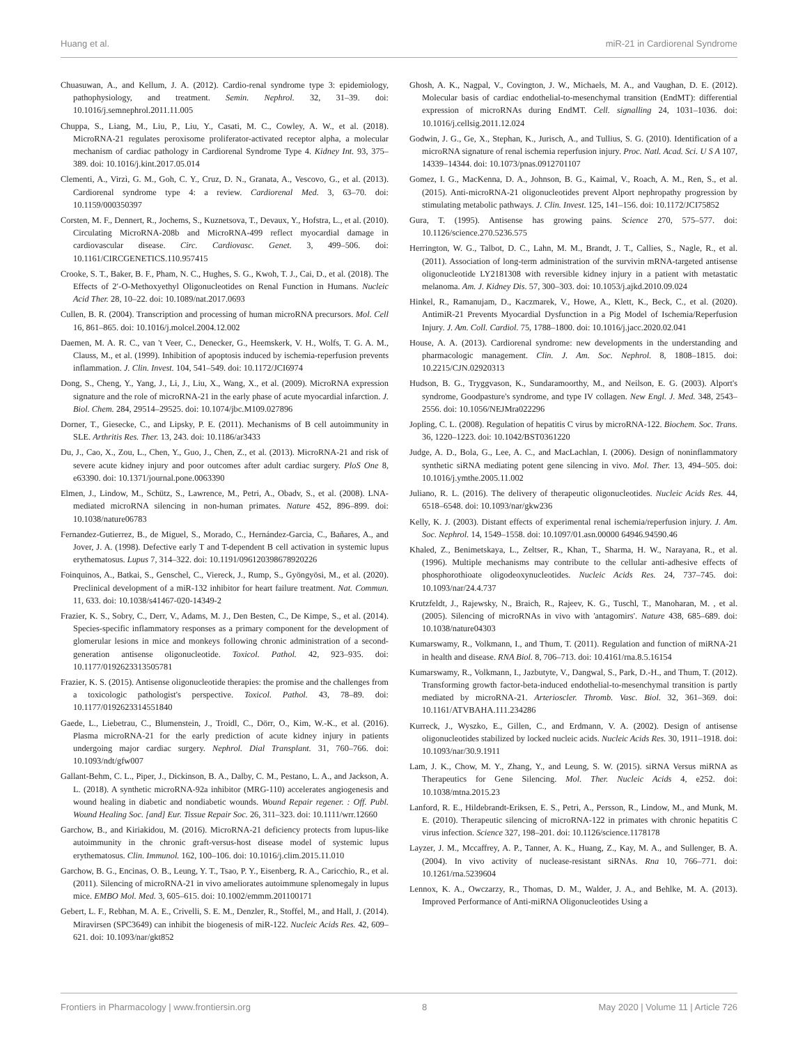Huang et al. miR-21 in Cardiorenal Syndrome
Chuasuwan, A., and Kellum, J. A. (2012). Cardio-renal syndrome type 3: epidemiology, pathophysiology, and treatment. Semin. Nephrol. 32, 31–39. doi: 10.1016/j.semnephrol.2011.11.005
Chuppa, S., Liang, M., Liu, P., Liu, Y., Casati, M. C., Cowley, A. W., et al. (2018). MicroRNA-21 regulates peroxisome proliferator-activated receptor alpha, a molecular mechanism of cardiac pathology in Cardiorenal Syndrome Type 4. Kidney Int. 93, 375–389. doi: 10.1016/j.kint.2017.05.014
Clementi, A., Virzì, G. M., Goh, C. Y., Cruz, D. N., Granata, A., Vescovo, G., et al. (2013). Cardiorenal syndrome type 4: a review. Cardiorenal Med. 3, 63–70. doi: 10.1159/000350397
Corsten, M. F., Dennert, R., Jochems, S., Kuznetsova, T., Devaux, Y., Hofstra, L., et al. (2010). Circulating MicroRNA-208b and MicroRNA-499 reflect myocardial damage in cardiovascular disease. Circ. Cardiovasc. Genet. 3, 499–506. doi: 10.1161/CIRCGENETICS.110.957415
Crooke, S. T., Baker, B. F., Pham, N. C., Hughes, S. G., Kwoh, T. J., Cai, D., et al. (2018). The Effects of 2′-O-Methoxyethyl Oligonucleotides on Renal Function in Humans. Nucleic Acid Ther. 28, 10–22. doi: 10.1089/nat.2017.0693
Cullen, B. R. (2004). Transcription and processing of human microRNA precursors. Mol. Cell 16, 861–865. doi: 10.1016/j.molcel.2004.12.002
Daemen, M. A. R. C., van 't Veer, C., Denecker, G., Heemskerk, V. H., Wolfs, T. G. A. M., Clauss, M., et al. (1999). Inhibition of apoptosis induced by ischemia-reperfusion prevents inflammation. J. Clin. Invest. 104, 541–549. doi: 10.1172/JCI6974
Dong, S., Cheng, Y., Yang, J., Li, J., Liu, X., Wang, X., et al. (2009). MicroRNA expression signature and the role of microRNA-21 in the early phase of acute myocardial infarction. J. Biol. Chem. 284, 29514–29525. doi: 10.1074/jbc.M109.027896
Dorner, T., Giesecke, C., and Lipsky, P. E. (2011). Mechanisms of B cell autoimmunity in SLE. Arthritis Res. Ther. 13, 243. doi: 10.1186/ar3433
Du, J., Cao, X., Zou, L., Chen, Y., Guo, J., Chen, Z., et al. (2013). MicroRNA-21 and risk of severe acute kidney injury and poor outcomes after adult cardiac surgery. PloS One 8, e63390. doi: 10.1371/journal.pone.0063390
Elmen, J., Lindow, M., Schütz, S., Lawrence, M., Petri, A., Obadv, S., et al. (2008). LNA-mediated microRNA silencing in non-human primates. Nature 452, 896–899. doi: 10.1038/nature06783
Fernandez-Gutierrez, B., de Miguel, S., Morado, C., Hernández-Garcia, C., Bañares, A., and Jover, J. A. (1998). Defective early T and T-dependent B cell activation in systemic lupus erythematosus. Lupus 7, 314–322. doi: 10.1191/096120398678920226
Foinquinos, A., Batkai, S., Genschel, C., Viereck, J., Rump, S., Gyöngyösi, M., et al. (2020). Preclinical development of a miR-132 inhibitor for heart failure treatment. Nat. Commun. 11, 633. doi: 10.1038/s41467-020-14349-2
Frazier, K. S., Sobry, C., Derr, V., Adams, M. J., Den Besten, C., De Kimpe, S., et al. (2014). Species-specific inflammatory responses as a primary component for the development of glomerular lesions in mice and monkeys following chronic administration of a second-generation antisense oligonucleotide. Toxicol. Pathol. 42, 923–935. doi: 10.1177/0192623313505781
Frazier, K. S. (2015). Antisense oligonucleotide therapies: the promise and the challenges from a toxicologic pathologist's perspective. Toxicol. Pathol. 43, 78–89. doi: 10.1177/0192623314551840
Gaede, L., Liebetrau, C., Blumenstein, J., Troidl, C., Dörr, O., Kim, W.-K., et al. (2016). Plasma microRNA-21 for the early prediction of acute kidney injury in patients undergoing major cardiac surgery. Nephrol. Dial Transplant. 31, 760–766. doi: 10.1093/ndt/gfw007
Gallant-Behm, C. L., Piper, J., Dickinson, B. A., Dalby, C. M., Pestano, L. A., and Jackson, A. L. (2018). A synthetic microRNA-92a inhibitor (MRG-110) accelerates angiogenesis and wound healing in diabetic and nondiabetic wounds. Wound Repair regener. : Off. Publ. Wound Healing Soc. [and] Eur. Tissue Repair Soc. 26, 311–323. doi: 10.1111/wrr.12660
Garchow, B., and Kiriakidou, M. (2016). MicroRNA-21 deficiency protects from lupus-like autoimmunity in the chronic graft-versus-host disease model of systemic lupus erythematosus. Clin. Immunol. 162, 100–106. doi: 10.1016/j.clim.2015.11.010
Garchow, B. G., Encinas, O. B., Leung, Y. T., Tsao, P. Y., Eisenberg, R. A., Caricchio, R., et al. (2011). Silencing of microRNA-21 in vivo ameliorates autoimmune splenomegaly in lupus mice. EMBO Mol. Med. 3, 605–615. doi: 10.1002/emmm.201100171
Gebert, L. F., Rebhan, M. A. E., Crivelli, S. E. M., Denzler, R., Stoffel, M., and Hall, J. (2014). Miravirsen (SPC3649) can inhibit the biogenesis of miR-122. Nucleic Acids Res. 42, 609–621. doi: 10.1093/nar/gkt852
Ghosh, A. K., Nagpal, V., Covington, J. W., Michaels, M. A., and Vaughan, D. E. (2012). Molecular basis of cardiac endothelial-to-mesenchymal transition (EndMT): differential expression of microRNAs during EndMT. Cell. signalling 24, 1031–1036. doi: 10.1016/j.cellsig.2011.12.024
Godwin, J. G., Ge, X., Stephan, K., Jurisch, A., and Tullius, S. G. (2010). Identification of a microRNA signature of renal ischemia reperfusion injury. Proc. Natl. Acad. Sci. U S A 107, 14339–14344. doi: 10.1073/pnas.0912701107
Gomez, I. G., MacKenna, D. A., Johnson, B. G., Kaimal, V., Roach, A. M., Ren, S., et al. (2015). Anti-microRNA-21 oligonucleotides prevent Alport nephropathy progression by stimulating metabolic pathways. J. Clin. Invest. 125, 141–156. doi: 10.1172/JCI75852
Gura, T. (1995). Antisense has growing pains. Science 270, 575–577. doi: 10.1126/science.270.5236.575
Herrington, W. G., Talbot, D. C., Lahn, M. M., Brandt, J. T., Callies, S., Nagle, R., et al. (2011). Association of long-term administration of the survivin mRNA-targeted antisense oligonucleotide LY2181308 with reversible kidney injury in a patient with metastatic melanoma. Am. J. Kidney Dis. 57, 300–303. doi: 10.1053/j.ajkd.2010.09.024
Hinkel, R., Ramanujam, D., Kaczmarek, V., Howe, A., Klett, K., Beck, C., et al. (2020). AntimiR-21 Prevents Myocardial Dysfunction in a Pig Model of Ischemia/Reperfusion Injury. J. Am. Coll. Cardiol. 75, 1788–1800. doi: 10.1016/j.jacc.2020.02.041
House, A. A. (2013). Cardiorenal syndrome: new developments in the understanding and pharmacologic management. Clin. J. Am. Soc. Nephrol. 8, 1808–1815. doi: 10.2215/CJN.02920313
Hudson, B. G., Tryggvason, K., Sundaramoorthy, M., and Neilson, E. G. (2003). Alport's syndrome, Goodpasture's syndrome, and type IV collagen. New Engl. J. Med. 348, 2543–2556. doi: 10.1056/NEJMra022296
Jopling, C. L. (2008). Regulation of hepatitis C virus by microRNA-122. Biochem. Soc. Trans. 36, 1220–1223. doi: 10.1042/BST0361220
Judge, A. D., Bola, G., Lee, A. C., and MacLachlan, I. (2006). Design of noninflammatory synthetic siRNA mediating potent gene silencing in vivo. Mol. Ther. 13, 494–505. doi: 10.1016/j.ymthe.2005.11.002
Juliano, R. L. (2016). The delivery of therapeutic oligonucleotides. Nucleic Acids Res. 44, 6518–6548. doi: 10.1093/nar/gkw236
Kelly, K. J. (2003). Distant effects of experimental renal ischemia/reperfusion injury. J. Am. Soc. Nephrol. 14, 1549–1558. doi: 10.1097/01.asn.00000 64946.94590.46
Khaled, Z., Benimetskaya, L., Zeltser, R., Khan, T., Sharma, H. W., Narayana, R., et al. (1996). Multiple mechanisms may contribute to the cellular anti-adhesive effects of phosphorothioate oligodeoxynucleotides. Nucleic Acids Res. 24, 737–745. doi: 10.1093/nar/24.4.737
Krutzfeldt, J., Rajewsky, N., Braich, R., Rajeev, K. G., Tuschl, T., Manoharan, M. , et al. (2005). Silencing of microRNAs in vivo with 'antagomirs'. Nature 438, 685–689. doi: 10.1038/nature04303
Kumarswamy, R., Volkmann, I., and Thum, T. (2011). Regulation and function of miRNA-21 in health and disease. RNA Biol. 8, 706–713. doi: 10.4161/rna.8.5.16154
Kumarswamy, R., Volkmann, I., Jazbutyte, V., Dangwal, S., Park, D.-H., and Thum, T. (2012). Transforming growth factor-beta-induced endothelial-to-mesenchymal transition is partly mediated by microRNA-21. Arterioscler. Thromb. Vasc. Biol. 32, 361–369. doi: 10.1161/ATVBAHA.111.234286
Kurreck, J., Wyszko, E., Gillen, C., and Erdmann, V. A. (2002). Design of antisense oligonucleotides stabilized by locked nucleic acids. Nucleic Acids Res. 30, 1911–1918. doi: 10.1093/nar/30.9.1911
Lam, J. K., Chow, M. Y., Zhang, Y., and Leung, S. W. (2015). siRNA Versus miRNA as Therapeutics for Gene Silencing. Mol. Ther. Nucleic Acids 4, e252. doi: 10.1038/mtna.2015.23
Lanford, R. E., Hildebrandt-Eriksen, E. S., Petri, A., Persson, R., Lindow, M., and Munk, M. E. (2010). Therapeutic silencing of microRNA-122 in primates with chronic hepatitis C virus infection. Science 327, 198–201. doi: 10.1126/science.1178178
Layzer, J. M., Mccaffrey, A. P., Tanner, A. K., Huang, Z., Kay, M. A., and Sullenger, B. A. (2004). In vivo activity of nuclease-resistant siRNAs. Rna 10, 766–771. doi: 10.1261/rna.5239604
Lennox, K. A., Owczarzy, R., Thomas, D. M., Walder, J. A., and Behlke, M. A. (2013). Improved Performance of Anti-miRNA Oligonucleotides Using a
Frontiers in Pharmacology | www.frontiersin.org 8 May 2020 | Volume 11 | Article 726